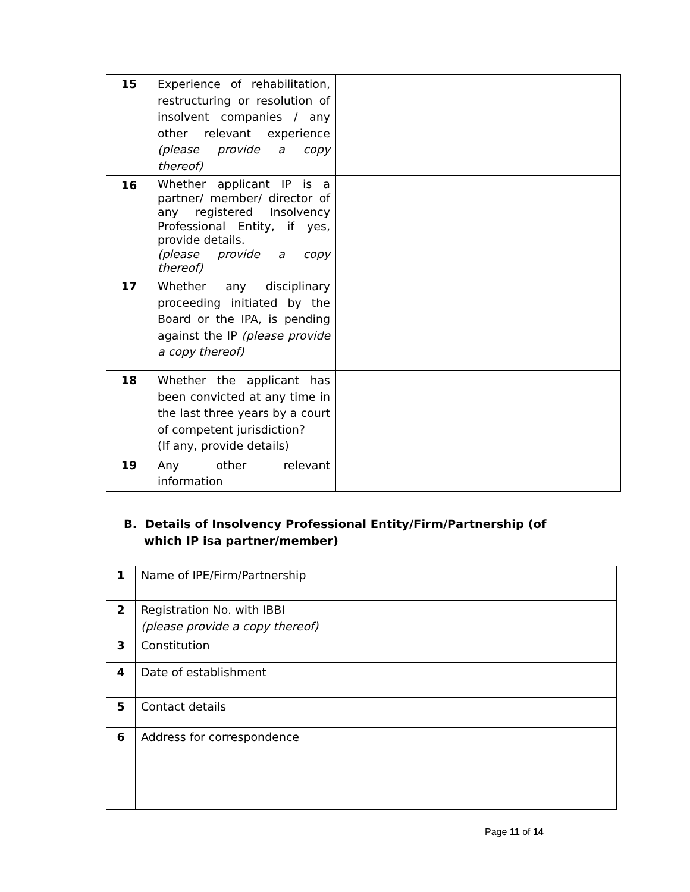| 15 | Experience of rehabilitation, restructuring or resolution of insolvent companies / any other relevant experience (please provide a copy thereof) | |
| 16 | Whether applicant IP is a partner/ member/ director of any registered Insolvency Professional Entity, if yes, provide details. (please provide a copy thereof) | |
| 17 | Whether any disciplinary proceeding initiated by the Board or the IPA, is pending against the IP (please provide a copy thereof) | |
| 18 | Whether the applicant has been convicted at any time in the last three years by a court of competent jurisdiction? (If any, provide details) | |
| 19 | Any other relevant information | |
B. Details of Insolvency Professional Entity/Firm/Partnership (of
which IP isa partner/member)
| 1 | Name of IPE/Firm/Partnership | |
| 2 | Registration No. with IBBI (please provide a copy thereof) | |
| 3 | Constitution | |
| 4 | Date of establishment | |
| 5 | Contact details | |
| 6 | Address for correspondence | |
Page 11 of 14